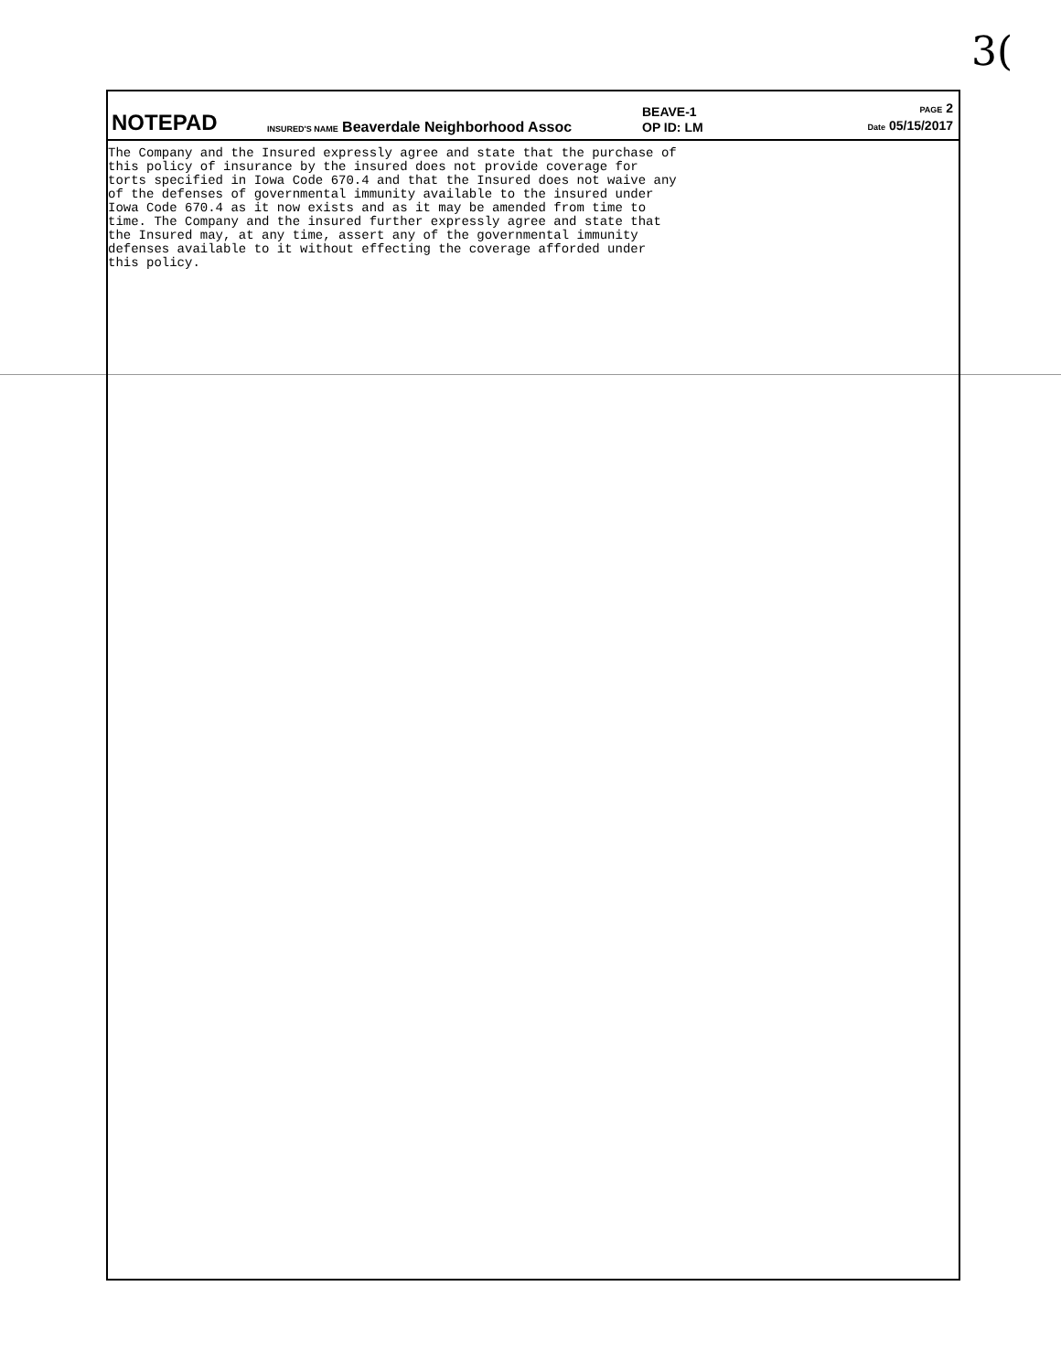3(
NOTEPAD
INSURED'S NAME Beaverdale Neighborhood Assoc
BEAVE-1
OP ID: LM
PAGE 2
Date 05/15/2017
The Company and the Insured expressly agree and state that the purchase of this policy of insurance by the insured does not provide coverage for torts specified in Iowa Code 670.4 and that the Insured does not waive any of the defenses of governmental immunity available to the insured under Iowa Code 670.4 as it now exists and as it may be amended from time to time. The Company and the insured further expressly agree and state that the Insured may, at any time, assert any of the governmental immunity defenses available to it without effecting the coverage afforded under this policy.